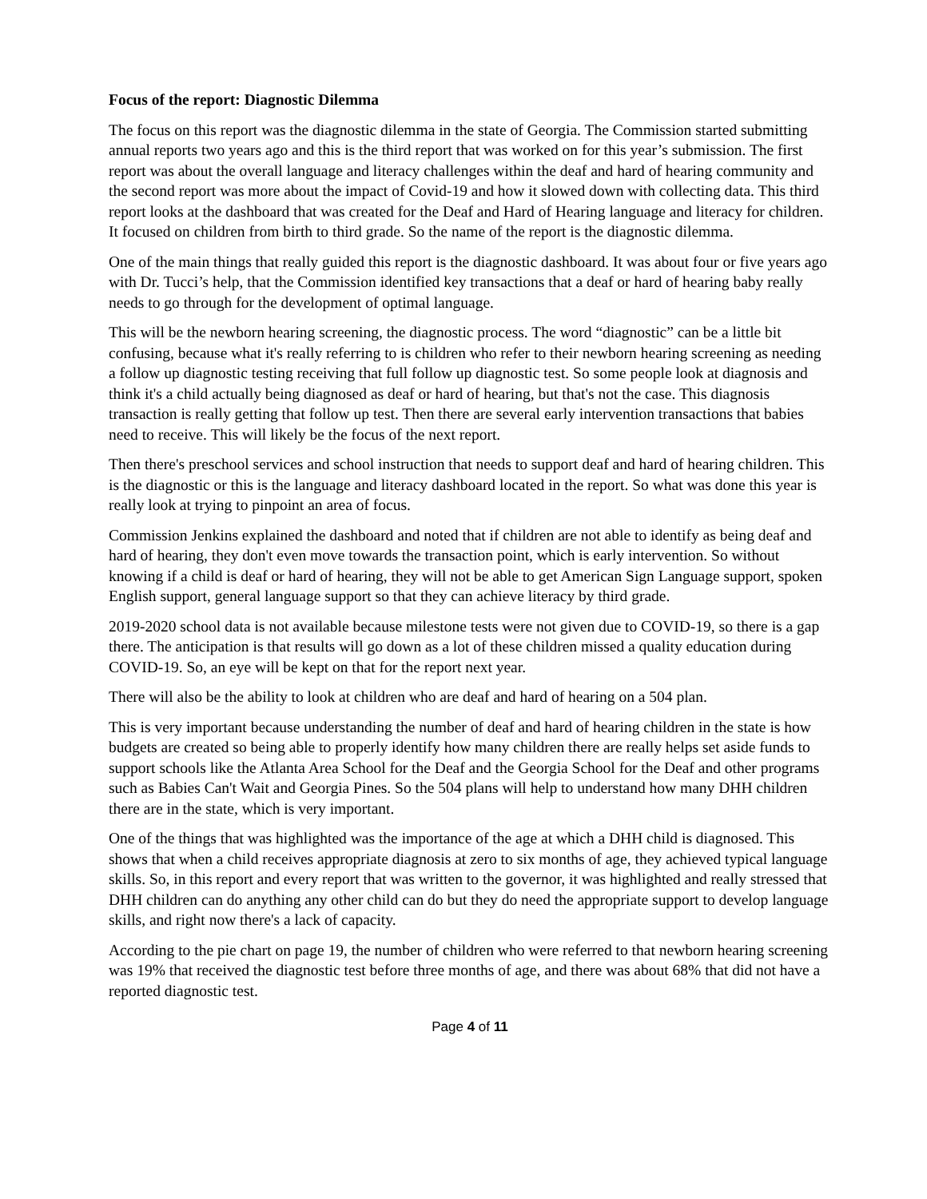Focus of the report: Diagnostic Dilemma
The focus on this report was the diagnostic dilemma in the state of Georgia. The Commission started submitting annual reports two years ago and this is the third report that was worked on for this year’s submission. The first report was about the overall language and literacy challenges within the deaf and hard of hearing community and the second report was more about the impact of Covid-19 and how it slowed down with collecting data. This third report looks at the dashboard that was created for the Deaf and Hard of Hearing language and literacy for children. It focused on children from birth to third grade. So the name of the report is the diagnostic dilemma.
One of the main things that really guided this report is the diagnostic dashboard. It was about four or five years ago with Dr. Tucci’s help, that the Commission identified key transactions that a deaf or hard of hearing baby really needs to go through for the development of optimal language.
This will be the newborn hearing screening, the diagnostic process. The word “diagnostic” can be a little bit confusing, because what it's really referring to is children who refer to their newborn hearing screening as needing a follow up diagnostic testing receiving that full follow up diagnostic test. So some people look at diagnosis and think it's a child actually being diagnosed as deaf or hard of hearing, but that's not the case. This diagnosis transaction is really getting that follow up test. Then there are several early intervention transactions that babies need to receive. This will likely be the focus of the next report.
Then there's preschool services and school instruction that needs to support deaf and hard of hearing children. This is the diagnostic or this is the language and literacy dashboard located in the report. So what was done this year is really look at trying to pinpoint an area of focus.
Commission Jenkins explained the dashboard and noted that if children are not able to identify as being deaf and hard of hearing, they don't even move towards the transaction point, which is early intervention. So without knowing if a child is deaf or hard of hearing, they will not be able to get American Sign Language support, spoken English support, general language support so that they can achieve literacy by third grade.
2019-2020 school data is not available because milestone tests were not given due to COVID-19, so there is a gap there. The anticipation is that results will go down as a lot of these children missed a quality education during COVID-19. So, an eye will be kept on that for the report next year.
There will also be the ability to look at children who are deaf and hard of hearing on a 504 plan.
This is very important because understanding the number of deaf and hard of hearing children in the state is how budgets are created so being able to properly identify how many children there are really helps set aside funds to support schools like the Atlanta Area School for the Deaf and the Georgia School for the Deaf and other programs such as Babies Can't Wait and Georgia Pines. So the 504 plans will help to understand how many DHH children there are in the state, which is very important.
One of the things that was highlighted was the importance of the age at which a DHH child is diagnosed. This shows that when a child receives appropriate diagnosis at zero to six months of age, they achieved typical language skills. So, in this report and every report that was written to the governor, it was highlighted and really stressed that DHH children can do anything any other child can do but they do need the appropriate support to develop language skills, and right now there's a lack of capacity.
According to the pie chart on page 19, the number of children who were referred to that newborn hearing screening was 19% that received the diagnostic test before three months of age, and there was about 68% that did not have a reported diagnostic test.
Page 4 of 11